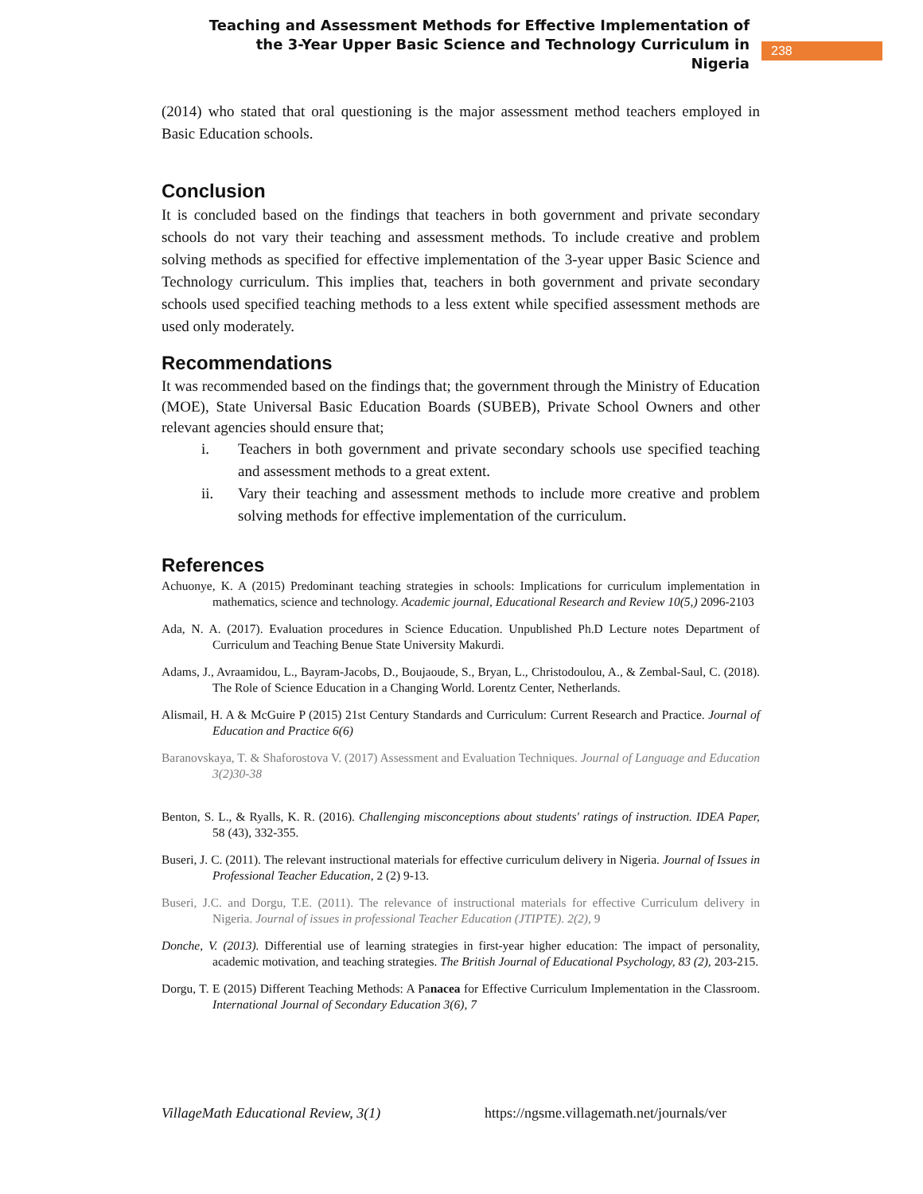Teaching and Assessment Methods for Effective Implementation of the 3-Year Upper Basic Science and Technology Curriculum in Nigeria
238
(2014) who stated that oral questioning is the major assessment method teachers employed in Basic Education schools.
Conclusion
It is concluded based on the findings that teachers in both government and private secondary schools do not vary their teaching and assessment methods. To include creative and problem solving methods as specified for effective implementation of the 3-year upper Basic Science and Technology curriculum. This implies that, teachers in both government and private secondary schools used specified teaching methods to a less extent while specified assessment methods are used only moderately.
Recommendations
It was recommended based on the findings that; the government through the Ministry of Education (MOE), State Universal Basic Education Boards (SUBEB), Private School Owners and other relevant agencies should ensure that;
i. Teachers in both government and private secondary schools use specified teaching and assessment methods to a great extent.
ii. Vary their teaching and assessment methods to include more creative and problem solving methods for effective implementation of the curriculum.
References
Achuonye, K. A (2015) Predominant teaching strategies in schools: Implications for curriculum implementation in mathematics, science and technology. Academic journal, Educational Research and Review 10(5,) 2096-2103
Ada, N. A. (2017). Evaluation procedures in Science Education. Unpublished Ph.D Lecture notes Department of Curriculum and Teaching Benue State University Makurdi.
Adams, J., Avraamidou, L., Bayram-Jacobs, D., Boujaoude, S., Bryan, L., Christodoulou, A., & Zembal-Saul, C. (2018). The Role of Science Education in a Changing World. Lorentz Center, Netherlands.
Alismail, H. A & McGuire P (2015) 21st Century Standards and Curriculum: Current Research and Practice. Journal of Education and Practice 6(6)
Baranovskaya, T. & Shaforostova V. (2017) Assessment and Evaluation Techniques. Journal of Language and Education 3(2)30-38
Benton, S. L., & Ryalls, K. R. (2016). Challenging misconceptions about students' ratings of instruction. IDEA Paper, 58 (43), 332-355.
Buseri, J. C. (2011). The relevant instructional materials for effective curriculum delivery in Nigeria. Journal of Issues in Professional Teacher Education, 2 (2) 9-13.
Buseri, J.C. and Dorgu, T.E. (2011). The relevance of instructional materials for effective Curriculum delivery in Nigeria. Journal of issues in professional Teacher Education (JTIPTE). 2(2), 9
Donche, V. (2013). Differential use of learning strategies in first-year higher education: The impact of personality, academic motivation, and teaching strategies. The British Journal of Educational Psychology, 83 (2), 203-215.
Dorgu, T. E (2015) Different Teaching Methods: A Panacea for Effective Curriculum Implementation in the Classroom. International Journal of Secondary Education 3(6), 7
VillageMath Educational Review, 3(1) https://ngsme.villagemath.net/journals/ver